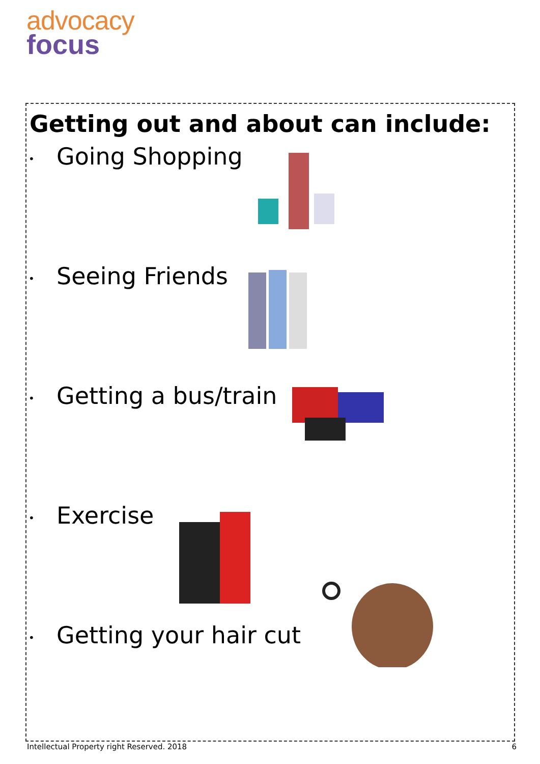advocacy
focus
Getting out and about can include:
•
Going Shopping
•
Seeing Friends
•
Getting a bus/train
•
Exercise
•
Getting your hair cut
Intellectual Property right Reserved. 2018 6